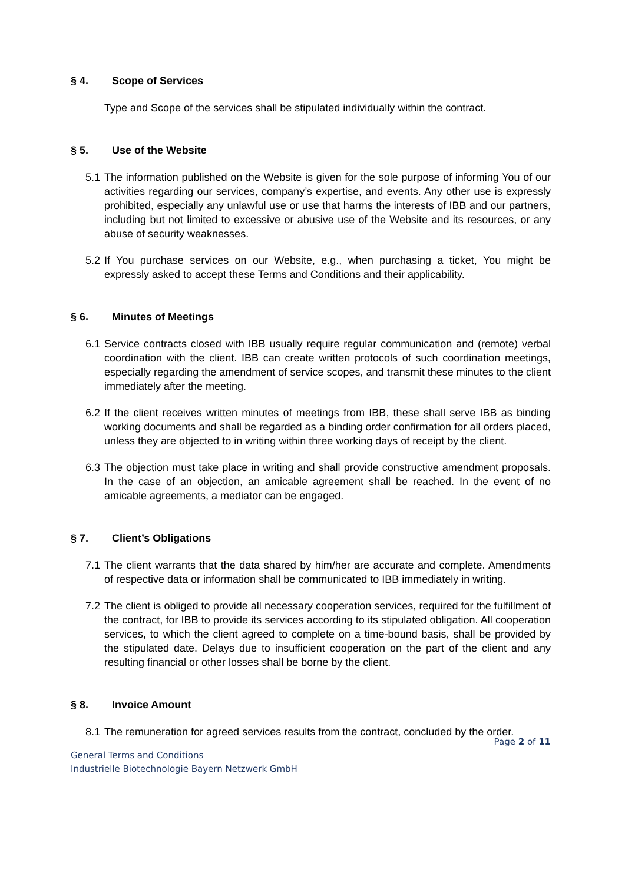§ 4. Scope of Services
Type and Scope of the services shall be stipulated individually within the contract.
§ 5. Use of the Website
5.1
The information published on the Website is given for the sole purpose of informing You of our activities regarding our services, company’s expertise, and events. Any other use is expressly prohibited, especially any unlawful use or use that harms the interests of IBB and our partners, including but not limited to excessive or abusive use of the Website and its resources, or any abuse of security weaknesses.
5.2
If You purchase services on our Website, e.g., when purchasing a ticket, You might be expressly asked to accept these Terms and Conditions and their applicability.
§ 6. Minutes of Meetings
6.1
Service contracts closed with IBB usually require regular communication and (remote) verbal coordination with the client. IBB can create written protocols of such coordination meetings, especially regarding the amendment of service scopes, and transmit these minutes to the client immediately after the meeting.
6.2
If the client receives written minutes of meetings from IBB, these shall serve IBB as binding working documents and shall be regarded as a binding order confirmation for all orders placed, unless they are objected to in writing within three working days of receipt by the client.
6.3
The objection must take place in writing and shall provide constructive amendment proposals. In the case of an objection, an amicable agreement shall be reached. In the event of no amicable agreements, a mediator can be engaged.
§ 7. Client’s Obligations
7.1
The client warrants that the data shared by him/her are accurate and complete. Amendments of respective data or information shall be communicated to IBB immediately in writing.
7.2
The client is obliged to provide all necessary cooperation services, required for the fulfillment of the contract, for IBB to provide its services according to its stipulated obligation. All cooperation services, to which the client agreed to complete on a time-bound basis, shall be provided by the stipulated date. Delays due to insufficient cooperation on the part of the client and any resulting financial or other losses shall be borne by the client.
§ 8. Invoice Amount
8.1
The remuneration for agreed services results from the contract, concluded by the order.
Page 2 of 11
General Terms and Conditions
Industrielle Biotechnologie Bayern Netzwerk GmbH